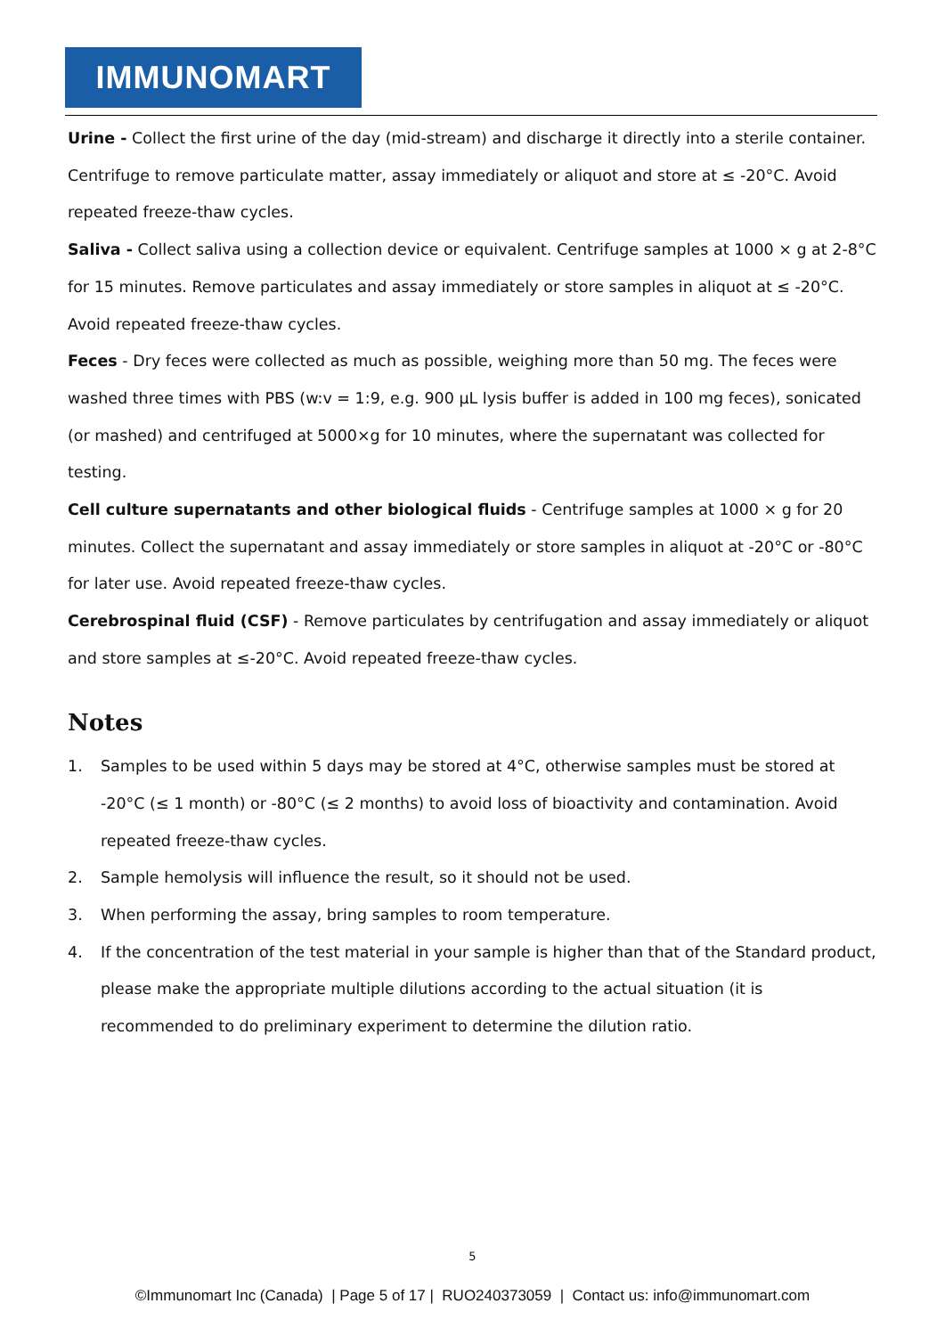IMMUNOMART
Urine - Collect the first urine of the day (mid-stream) and discharge it directly into a sterile container. Centrifuge to remove particulate matter, assay immediately or aliquot and store at ≤ -20°C. Avoid repeated freeze-thaw cycles.
Saliva - Collect saliva using a collection device or equivalent. Centrifuge samples at 1000 × g at 2-8°C for 15 minutes. Remove particulates and assay immediately or store samples in aliquot at ≤ -20°C. Avoid repeated freeze-thaw cycles.
Feces - Dry feces were collected as much as possible, weighing more than 50 mg. The feces were washed three times with PBS (w:v = 1:9, e.g. 900 μL lysis buffer is added in 100 mg feces), sonicated (or mashed) and centrifuged at 5000×g for 10 minutes, where the supernatant was collected for testing.
Cell culture supernatants and other biological fluids - Centrifuge samples at 1000 × g for 20 minutes. Collect the supernatant and assay immediately or store samples in aliquot at -20°C or -80°C for later use. Avoid repeated freeze-thaw cycles.
Cerebrospinal fluid (CSF) - Remove particulates by centrifugation and assay immediately or aliquot and store samples at ≤-20°C. Avoid repeated freeze-thaw cycles.
Notes
1. Samples to be used within 5 days may be stored at 4°C, otherwise samples must be stored at -20°C (≤ 1 month) or -80°C (≤ 2 months) to avoid loss of bioactivity and contamination. Avoid repeated freeze-thaw cycles.
2. Sample hemolysis will influence the result, so it should not be used.
3. When performing the assay, bring samples to room temperature.
4. If the concentration of the test material in your sample is higher than that of the Standard product, please make the appropriate multiple dilutions according to the actual situation (it is recommended to do preliminary experiment to determine the dilution ratio.
5
©Immunomart Inc (Canada) | Page 5 of 17 | RUO240373059 | Contact us: info@immunomart.com